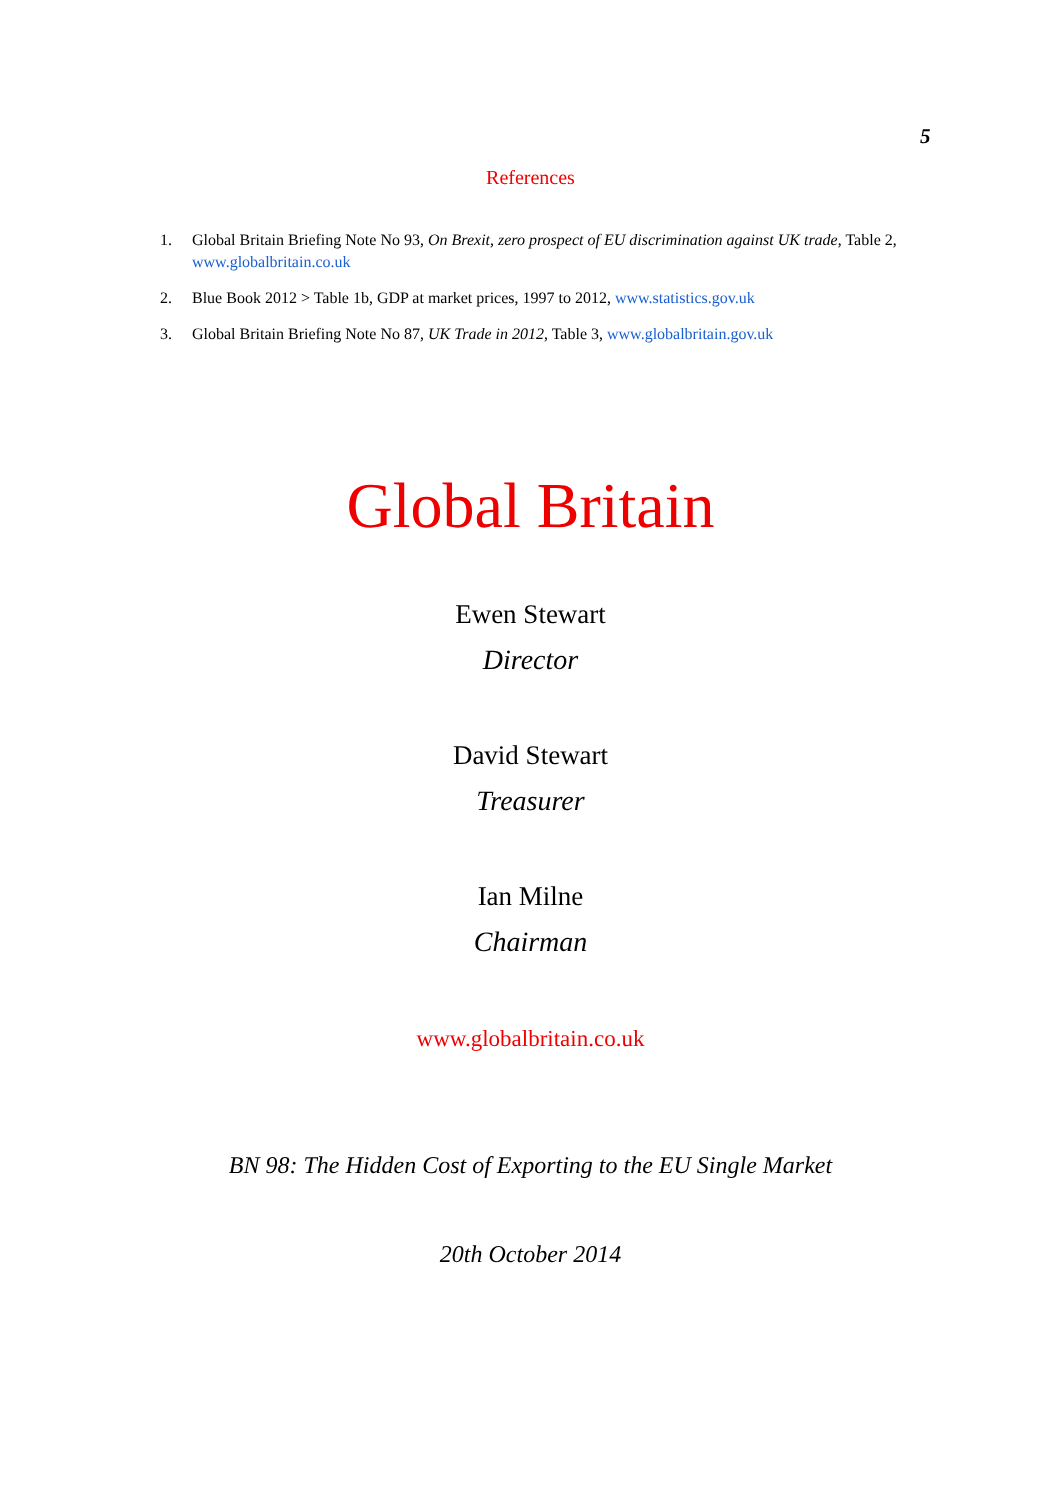5
References
1. Global Britain Briefing Note No 93, On Brexit, zero prospect of EU discrimination against UK trade, Table 2, www.globalbritain.co.uk
2. Blue Book 2012 > Table 1b, GDP at market prices, 1997 to 2012, www.statistics.gov.uk
3. Global Britain Briefing Note No 87, UK Trade in 2012, Table 3, www.globalbritain.gov.uk
Global Britain
Ewen Stewart
Director
David Stewart
Treasurer
Ian Milne
Chairman
www.globalbritain.co.uk
BN 98: The Hidden Cost of Exporting to the EU Single Market
20th October 2014